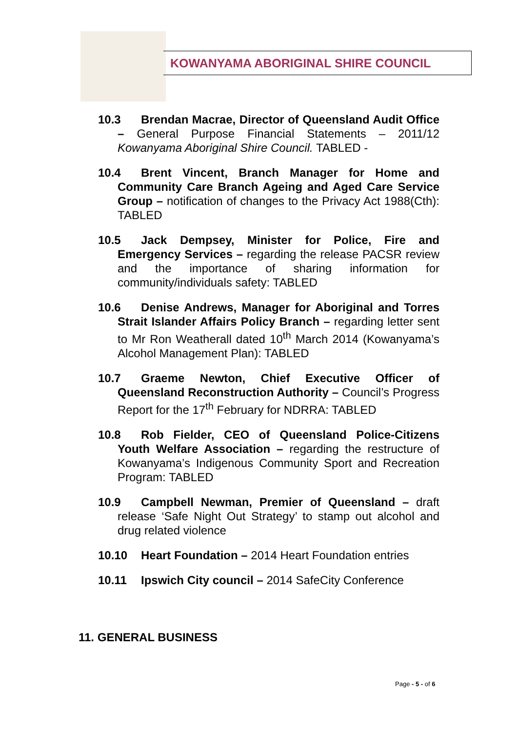KOWANYAMA ABORIGINAL SHIRE COUNCIL
10.3 Brendan Macrae, Director of Queensland Audit Office – General Purpose Financial Statements – 2011/12 Kowanyama Aboriginal Shire Council. TABLED -
10.4 Brent Vincent, Branch Manager for Home and Community Care Branch Ageing and Aged Care Service Group – notification of changes to the Privacy Act 1988(Cth): TABLED
10.5 Jack Dempsey, Minister for Police, Fire and Emergency Services – regarding the release PACSR review and the importance of sharing information for community/individuals safety: TABLED
10.6 Denise Andrews, Manager for Aboriginal and Torres Strait Islander Affairs Policy Branch – regarding letter sent to Mr Ron Weatherall dated 10<sup>th</sup> March 2014 (Kowanyama’s Alcohol Management Plan): TABLED
10.7 Graeme Newton, Chief Executive Officer of Queensland Reconstruction Authority – Council’s Progress Report for the 17<sup>th</sup> February for NDRRA: TABLED
10.8 Rob Fielder, CEO of Queensland Police-Citizens Youth Welfare Association – regarding the restructure of Kowanyama’s Indigenous Community Sport and Recreation Program: TABLED
10.9 Campbell Newman, Premier of Queensland – draft release ‘Safe Night Out Strategy’ to stamp out alcohol and drug related violence
10.10 Heart Foundation – 2014 Heart Foundation entries
10.11 Ipswich City council – 2014 SafeCity Conference
11. GENERAL BUSINESS
Page - 5 - of 6